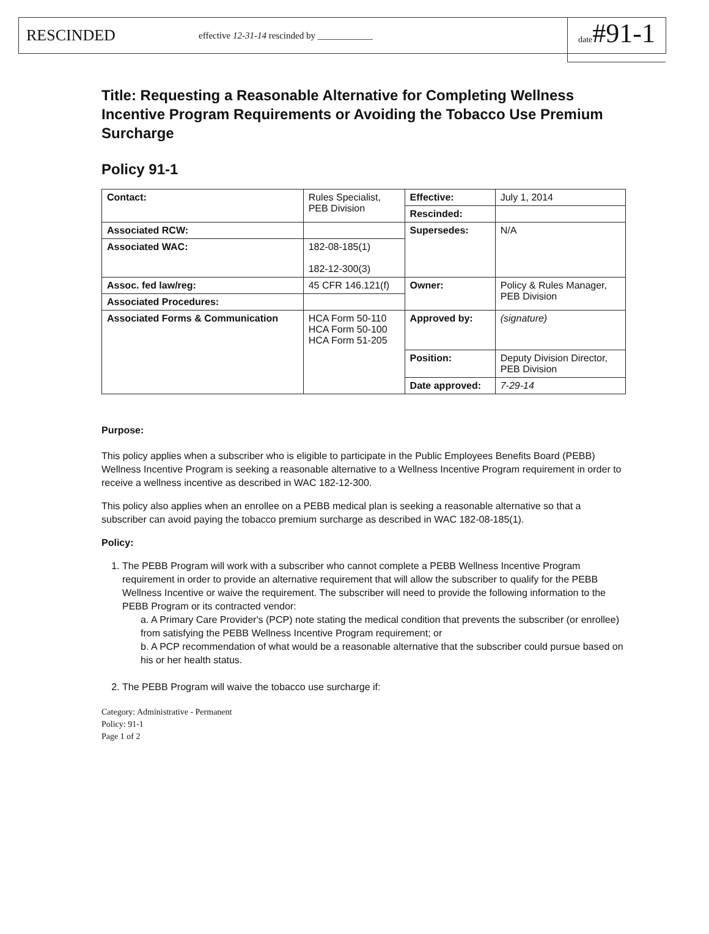RESCINDED effective 12-31-14 rescinded by ____________ date#91-1
Title: Requesting a Reasonable Alternative for Completing Wellness Incentive Program Requirements or Avoiding the Tobacco Use Premium Surcharge
Policy 91-1
| Contact: | Rules Specialist, PEB Division | Effective: | July 1, 2014 |
| | | Rescinded: | |
| Associated RCW: | | Supersedes: | N/A |
| Associated WAC: | 182-08-185(1) 182-12-300(3) | | |
| Assoc. fed law/reg: | 45 CFR 146.121(f) | Owner: | Policy & Rules Manager, PEB Division |
| Associated Procedures: | | | |
| Associated Forms & Communication | HCA Form 50-110 HCA Form 50-100 HCA Form 51-205 | Approved by: | (signature) |
| | | Position: | Deputy Division Director, PEB Division |
| | | Date approved: | 7-29-14 |
Purpose:
This policy applies when a subscriber who is eligible to participate in the Public Employees Benefits Board (PEBB) Wellness Incentive Program is seeking a reasonable alternative to a Wellness Incentive Program requirement in order to receive a wellness incentive as described in WAC 182-12-300.
This policy also applies when an enrollee on a PEBB medical plan is seeking a reasonable alternative so that a subscriber can avoid paying the tobacco premium surcharge as described in WAC 182-08-185(1).
Policy:
1. The PEBB Program will work with a subscriber who cannot complete a PEBB Wellness Incentive Program requirement in order to provide an alternative requirement that will allow the subscriber to qualify for the PEBB Wellness Incentive or waive the requirement. The subscriber will need to provide the following information to the PEBB Program or its contracted vendor:
a. A Primary Care Provider's (PCP) note stating the medical condition that prevents the subscriber (or enrollee) from satisfying the PEBB Wellness Incentive Program requirement; or
b. A PCP recommendation of what would be a reasonable alternative that the subscriber could pursue based on his or her health status.
2. The PEBB Program will waive the tobacco use surcharge if:
Category: Administrative - Permanent
Policy: 91-1
Page 1 of 2